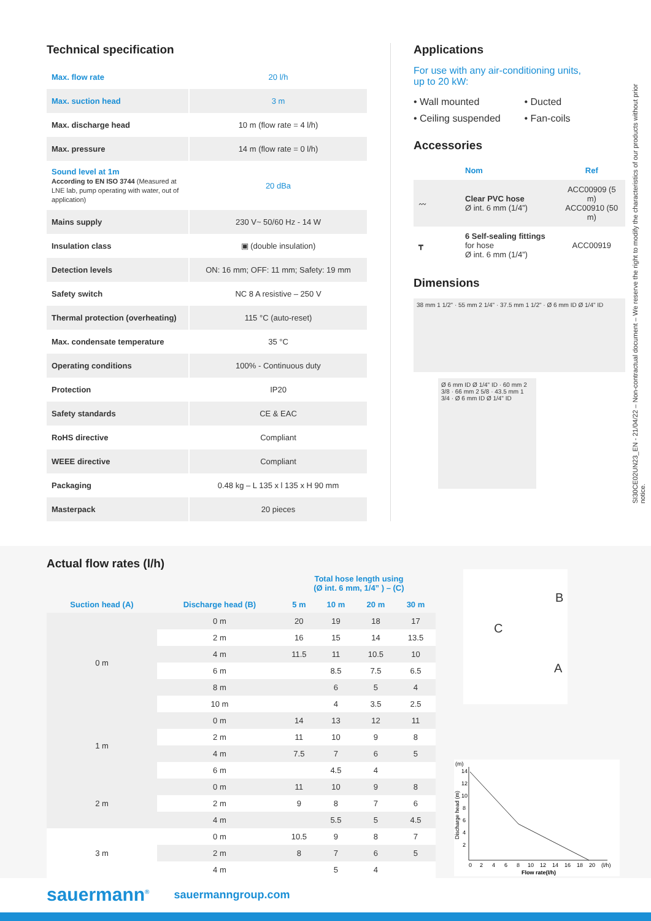Technical specification
| Max. flow rate | 20 l/h |
| Max. suction head | 3 m |
| Max. discharge head | 10 m (flow rate = 4 l/h) |
| Max. pressure | 14 m (flow rate = 0 l/h) |
| Sound level at 1m According to EN ISO 3744 (Measured at LNE lab, pump operating with water, out of application) | 20 dBa |
| Mains supply | 230 V~ 50/60 Hz - 14 W |
| Insulation class | ▣ (double insulation) |
| Detection levels | ON: 16 mm; OFF: 11 mm; Safety: 19 mm |
| Safety switch | NC 8 A resistive – 250 V |
| Thermal protection (overheating) | 115 °C (auto-reset) |
| Max. condensate temperature | 35 °C |
| Operating conditions | 100% - Continuous duty |
| Protection | IP20 |
| Safety standards | CE & EAC |
| RoHS directive | Compliant |
| WEEE directive | Compliant |
| Packaging | 0.48 kg – L 135 x l 135 x H 90 mm |
| Masterpack | 20 pieces |
Applications
For use with any air-conditioning units,
up to 20 kW:
• Wall mounted
• Ceiling suspended
• Ducted
• Fan-coils
Accessories
| | Nom | Ref |
| --- | --- | --- |
| 〰 | Clear PVC hose Ø int. 6 mm (1/4”) | ACC00909 (5 m) ACC00910 (50 m) |
| ┳ | 6 Self-sealing fittings for hose Ø int. 6 mm (1/4”) | ACC00919 |
Dimensions
38 mm 1 1/2" · 55 mm 2 1/4" · 37.5 mm 1 1/2" · Ø 6 mm ID Ø 1/4" ID
Ø 6 mm ID Ø 1/4" ID · 60 mm 2 3/8 · 66 mm 2 5/8 · 43.5 mm 1 3/4 · Ø 6 mm ID Ø 1/4" ID
SI30CE02UN23_EN - 21/04/22 – Non-contractual document – We reserve the right to modify the characteristics of our products without prior notice.
Actual flow rates (l/h)
| | | Total hose length using (Ø int. 6 mm, 1/4” ) – (C) | | | |
| --- | --- | --- | --- | --- | --- |
| Suction head (A) | Discharge head (B) | 5 m | 10 m | 20 m | 30 m |
| 0 m | 0 m | 20 | 19 | 18 | 17 |
| | 2 m | 16 | 15 | 14 | 13.5 |
| | 4 m | 11.5 | 11 | 10.5 | 10 |
| | 6 m | | 8.5 | 7.5 | 6.5 |
| | 8 m | | 6 | 5 | 4 |
| | 10 m | | 4 | 3.5 | 2.5 |
| 1 m | 0 m | 14 | 13 | 12 | 11 |
| | 2 m | 11 | 10 | 9 | 8 |
| | 4 m | 7.5 | 7 | 6 | 5 |
| | 6 m | | 4.5 | 4 | |
| 2 m | 0 m | 11 | 10 | 9 | 8 |
| | 2 m | 9 | 8 | 7 | 6 |
| | 4 m | | 5.5 | 5 | 4.5 |
| 3 m | 0 m | 10.5 | 9 | 8 | 7 |
| | 2 m | 8 | 7 | 6 | 5 |
| | 4 m | | 5 | 4 | |
B
C
A
(m)
14
12
10
8
6
4
2
Discharge head (m)
0
2
4
6
8
10
12
14
16
18
20
(l/h)
Flow rate(l/h)
sauermann<sup>®</sup> sauermanngroup.com